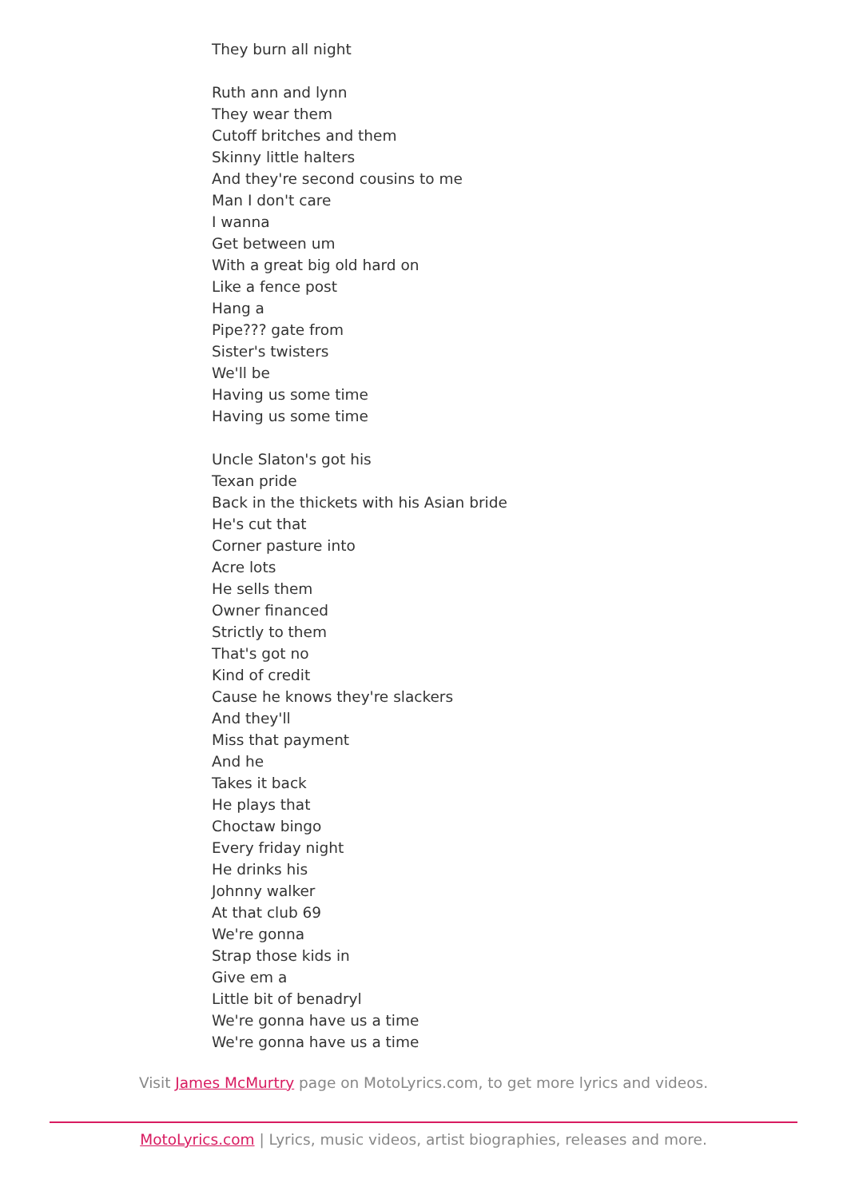They burn all night
Ruth ann and lynn
They wear them
Cutoff britches and them
Skinny little halters
And they're second cousins to me
Man I don't care
I wanna
Get between um
With a great big old hard on
Like a fence post
Hang a
Pipe??? gate from
Sister's twisters
We'll be
Having us some time
Having us some time
Uncle Slaton's got his
Texan pride
Back in the thickets with his Asian bride
He's cut that
Corner pasture into
Acre lots
He sells them
Owner financed
Strictly to them
That's got no
Kind of credit
Cause he knows they're slackers
And they'll
Miss that payment
And he
Takes it back
He plays that
Choctaw bingo
Every friday night
He drinks his
Johnny walker
At that club 69
We're gonna
Strap those kids in
Give em a
Little bit of benadryl
We're gonna have us a time
We're gonna have us a time
Visit James McMurtry page on MotoLyrics.com, to get more lyrics and videos.
MotoLyrics.com | Lyrics, music videos, artist biographies, releases and more.